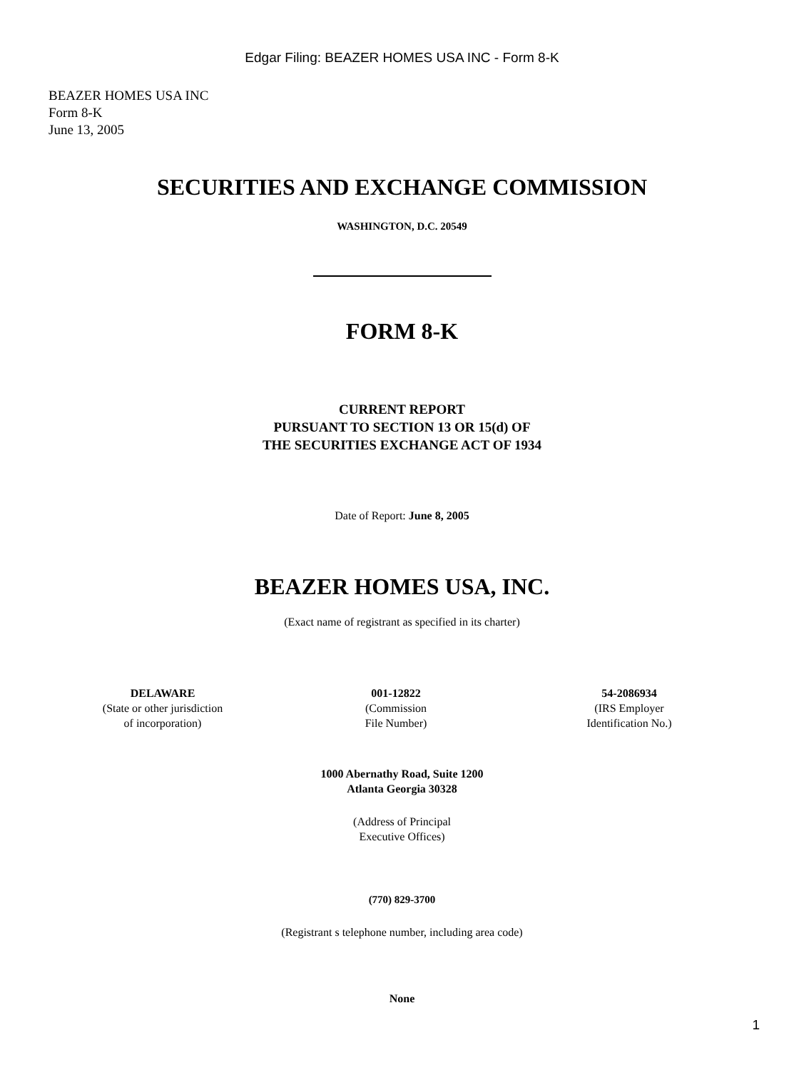Edgar Filing: BEAZER HOMES USA INC - Form 8-K
BEAZER HOMES USA INC
Form 8-K
June 13, 2005
SECURITIES AND EXCHANGE COMMISSION
WASHINGTON, D.C. 20549
FORM 8-K
CURRENT REPORT
PURSUANT TO SECTION 13 OR 15(d) OF
THE SECURITIES EXCHANGE ACT OF 1934
Date of Report: June 8, 2005
BEAZER HOMES USA, INC.
(Exact name of registrant as specified in its charter)
DELAWARE
(State or other jurisdiction
of incorporation)
001-12822
(Commission
File Number)
54-2086934
(IRS Employer
Identification No.)
1000 Abernathy Road, Suite 1200
Atlanta Georgia 30328
(Address of Principal
Executive Offices)
(770) 829-3700
(Registrant s telephone number, including area code)
None
1